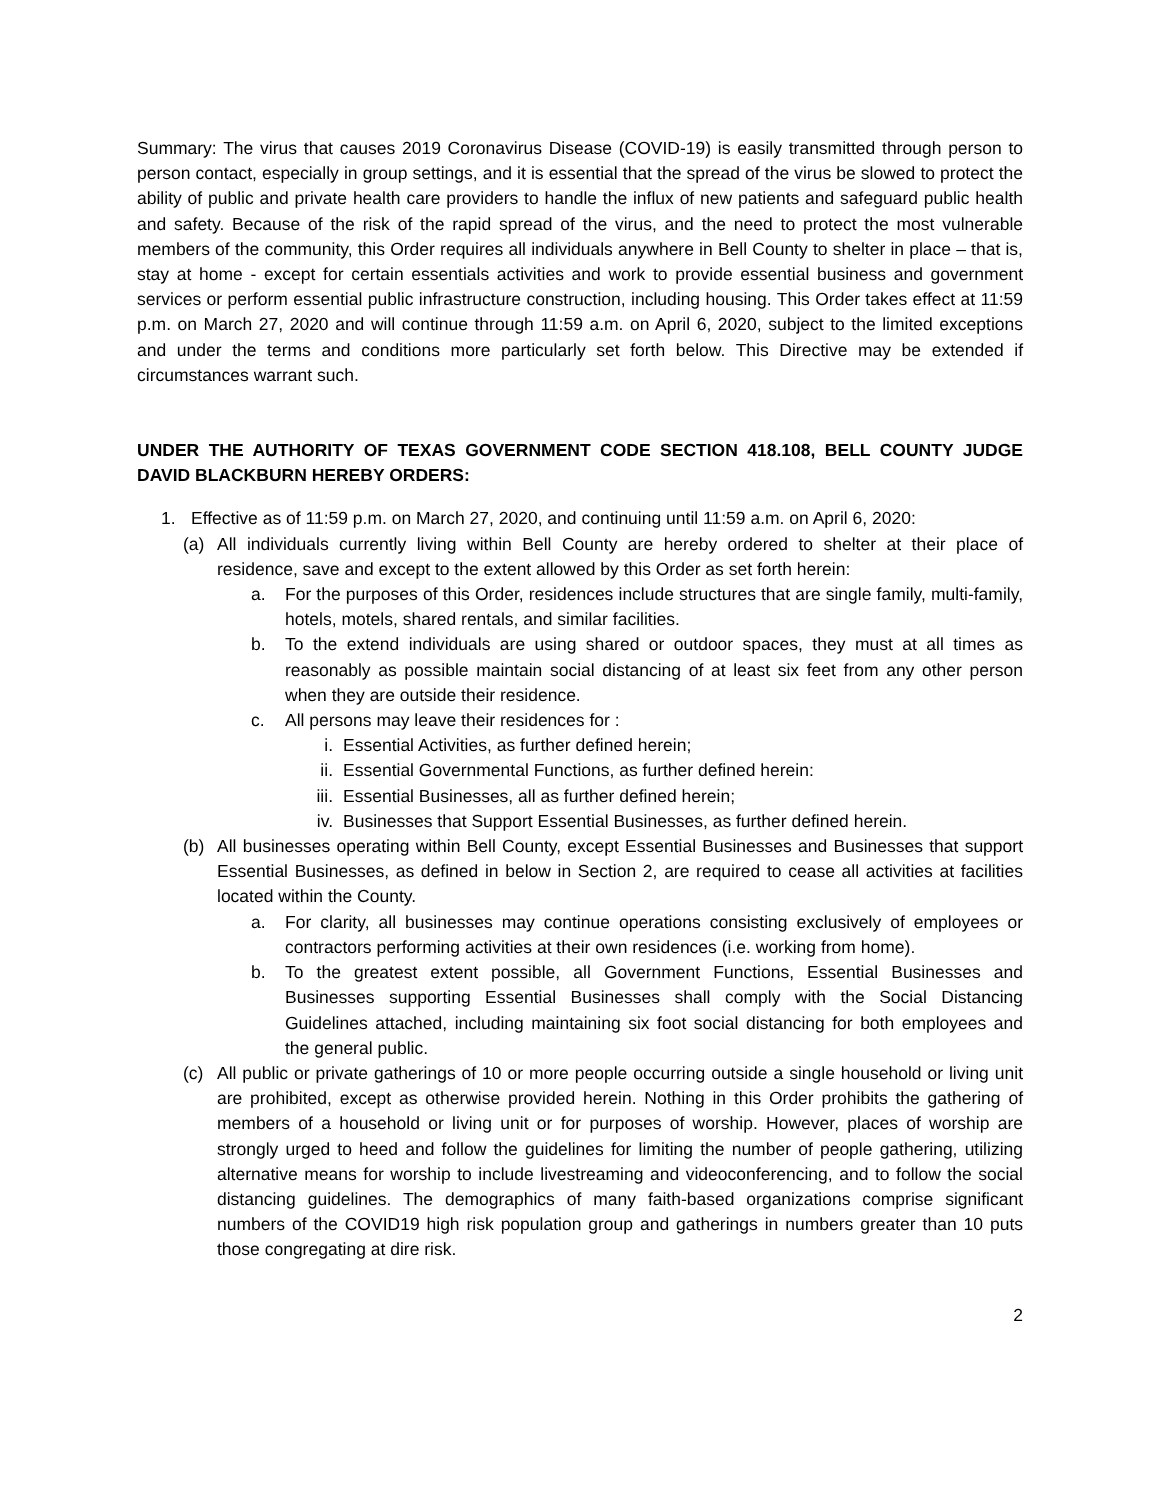Summary: The virus that causes 2019 Coronavirus Disease (COVID-19) is easily transmitted through person to person contact, especially in group settings, and it is essential that the spread of the virus be slowed to protect the ability of public and private health care providers to handle the influx of new patients and safeguard public health and safety. Because of the risk of the rapid spread of the virus, and the need to protect the most vulnerable members of the community, this Order requires all individuals anywhere in Bell County to shelter in place – that is, stay at home - except for certain essentials activities and work to provide essential business and government services or perform essential public infrastructure construction, including housing. This Order takes effect at 11:59 p.m. on March 27, 2020 and will continue through 11:59 a.m. on April 6, 2020, subject to the limited exceptions and under the terms and conditions more particularly set forth below. This Directive may be extended if circumstances warrant such.
UNDER THE AUTHORITY OF TEXAS GOVERNMENT CODE SECTION 418.108, BELL COUNTY JUDGE DAVID BLACKBURN HEREBY ORDERS:
1. Effective as of 11:59 p.m. on March 27, 2020, and continuing until 11:59 a.m. on April 6, 2020:
(a) All individuals currently living within Bell County are hereby ordered to shelter at their place of residence, save and except to the extent allowed by this Order as set forth herein:
a. For the purposes of this Order, residences include structures that are single family, multi-family, hotels, motels, shared rentals, and similar facilities.
b. To the extend individuals are using shared or outdoor spaces, they must at all times as reasonably as possible maintain social distancing of at least six feet from any other person when they are outside their residence.
c. All persons may leave their residences for :
i. Essential Activities, as further defined herein;
ii. Essential Governmental Functions, as further defined herein:
iii. Essential Businesses, all as further defined herein;
iv. Businesses that Support Essential Businesses, as further defined herein.
(b) All businesses operating within Bell County, except Essential Businesses and Businesses that support Essential Businesses, as defined in below in Section 2, are required to cease all activities at facilities located within the County.
a. For clarity, all businesses may continue operations consisting exclusively of employees or contractors performing activities at their own residences (i.e. working from home).
b. To the greatest extent possible, all Government Functions, Essential Businesses and Businesses supporting Essential Businesses shall comply with the Social Distancing Guidelines attached, including maintaining six foot social distancing for both employees and the general public.
(c) All public or private gatherings of 10 or more people occurring outside a single household or living unit are prohibited, except as otherwise provided herein. Nothing in this Order prohibits the gathering of members of a household or living unit or for purposes of worship. However, places of worship are strongly urged to heed and follow the guidelines for limiting the number of people gathering, utilizing alternative means for worship to include livestreaming and videoconferencing, and to follow the social distancing guidelines. The demographics of many faith-based organizations comprise significant numbers of the COVID19 high risk population group and gatherings in numbers greater than 10 puts those congregating at dire risk.
2